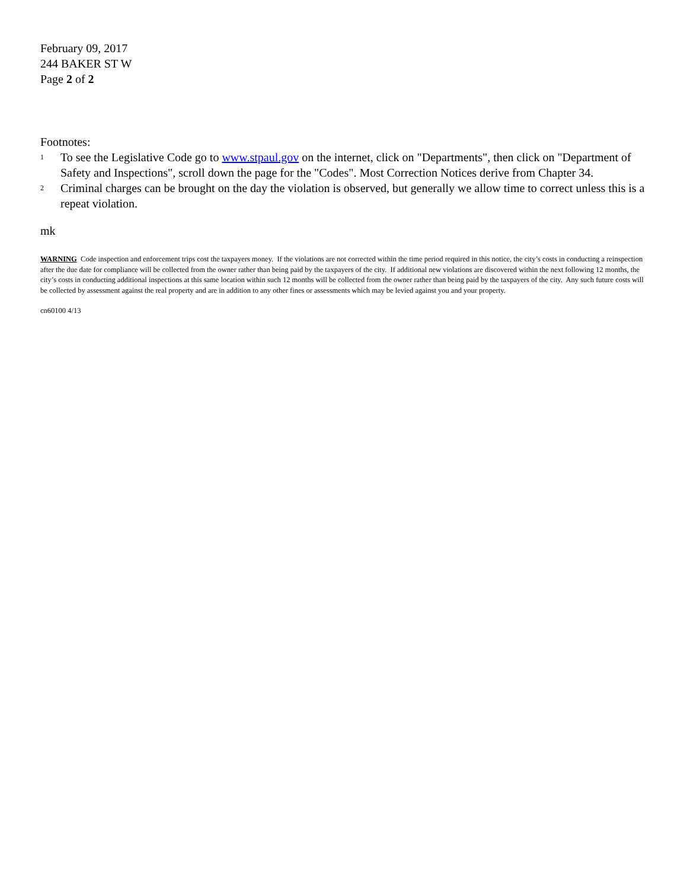February 09, 2017
244 BAKER ST W
Page 2 of 2
Footnotes:
<sup>1</sup> To see the Legislative Code go to www.stpaul.gov on the internet, click on "Departments", then click on "Department of Safety and Inspections", scroll down the page for the "Codes". Most Correction Notices derive from Chapter 34.
<sup>2</sup> Criminal charges can be brought on the day the violation is observed, but generally we allow time to correct unless this is a repeat violation.
mk
WARNING Code inspection and enforcement trips cost the taxpayers money. If the violations are not corrected within the time period required in this notice, the city’s costs in conducting a reinspection after the due date for compliance will be collected from the owner rather than being paid by the taxpayers of the city. If additional new violations are discovered within the next following 12 months, the city’s costs in conducting additional inspections at this same location within such 12 months will be collected from the owner rather than being paid by the taxpayers of the city. Any such future costs will be collected by assessment against the real property and are in addition to any other fines or assessments which may be levied against you and your property.
cn60100 4/13